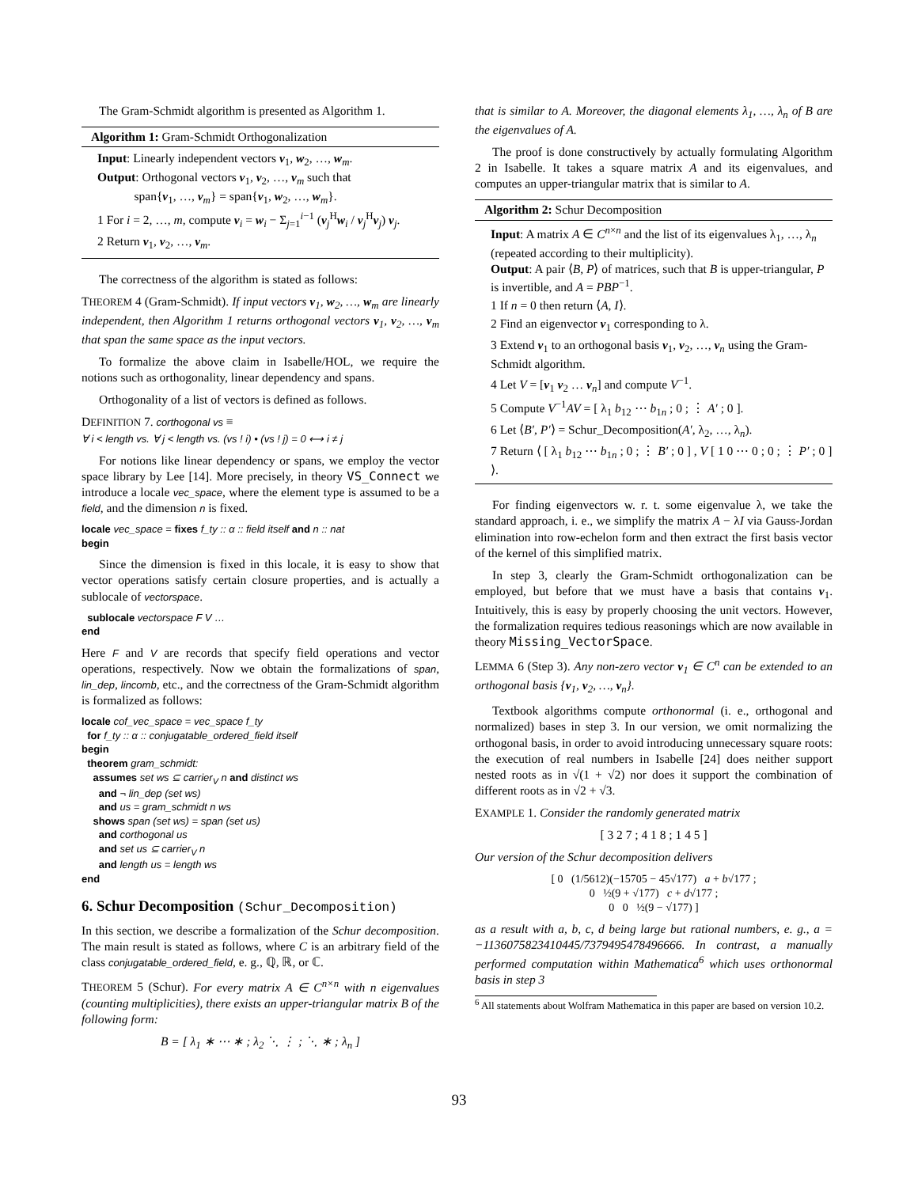The Gram-Schmidt algorithm is presented as Algorithm 1.
Algorithm 1: Gram-Schmidt Orthogonalization
Input: Linearly independent vectors v<sub>1</sub>, w<sub>2</sub>, …, w<sub>m</sub>.
Output: Orthogonal vectors v<sub>1</sub>, v<sub>2</sub>, …, v<sub>m</sub> such that
span{v<sub>1</sub>, …, v<sub>m</sub>} = span{v<sub>1</sub>, w<sub>2</sub>, …, w<sub>m</sub>}.
1 For i = 2, …, m, compute v<sub>i</sub> = w<sub>i</sub> − Σ<sub>j=1</sub><sup>i−1</sup> (v<sub>j</sub><sup>H</sup>w<sub>i</sub> / v<sub>j</sub><sup>H</sup>v<sub>j</sub>) v<sub>j</sub>.
2 Return v<sub>1</sub>, v<sub>2</sub>, …, v<sub>m</sub>.
The correctness of the algorithm is stated as follows:
THEOREM 4 (Gram-Schmidt). If input vectors v<sub>1</sub>, w<sub>2</sub>, …, w<sub>m</sub> are linearly independent, then Algorithm 1 returns orthogonal vectors v<sub>1</sub>, v<sub>2</sub>, …, v<sub>m</sub> that span the same space as the input vectors.
To formalize the above claim in Isabelle/HOL, we require the notions such as orthogonality, linear dependency and spans.
Orthogonality of a list of vectors is defined as follows.
DEFINITION 7. corthogonal vs ≡
∀ i < length vs. ∀ j < length vs. (vs ! i) • (vs ! j) = 0 ⟷ i ≠ j
For notions like linear dependency or spans, we employ the vector space library by Lee [14]. More precisely, in theory VS_Connect we introduce a locale vec_space, where the element type is assumed to be a field, and the dimension n is fixed.
locale vec_space = fixes f_ty :: α :: field itself and n :: nat
begin
Since the dimension is fixed in this locale, it is easy to show that vector operations satisfy certain closure properties, and is actually a sublocale of vectorspace.
sublocale vectorspace F V …
end
Here F and V are records that specify field operations and vector operations, respectively. Now we obtain the formalizations of span, lin_dep, lincomb, etc., and the correctness of the Gram-Schmidt algorithm is formalized as follows:
locale cof_vec_space = vec_space f_ty
for f_ty :: α :: conjugatable_ordered_field itself
begin
theorem gram_schmidt:
assumes set ws ⊆ carrier<sub>V</sub> n and distinct ws
and ¬ lin_dep (set ws)
and us = gram_schmidt n ws
shows span (set ws) = span (set us)
and corthogonal us
and set us ⊆ carrier<sub>V</sub> n
and length us = length ws
end
6. Schur Decomposition (Schur_Decomposition)
In this section, we describe a formalization of the Schur decomposition. The main result is stated as follows, where C is an arbitrary field of the class conjugatable_ordered_field, e. g., ℚ, ℝ, or ℂ.
THEOREM 5 (Schur). For every matrix A ∈ C<sup>n×n</sup> with n eigenvalues (counting multiplicities), there exists an upper-triangular matrix B of the following form:
B = [ λ<sub>1</sub> ∗ ⋯ ∗ ; λ<sub>2</sub> ⋱ ⋮ ; ⋱ ∗ ; λ<sub>n</sub> ]
that is similar to A. Moreover, the diagonal elements λ<sub>1</sub>, …, λ<sub>n</sub> of B are the eigenvalues of A.
The proof is done constructively by actually formulating Algorithm 2 in Isabelle. It takes a square matrix A and its eigenvalues, and computes an upper-triangular matrix that is similar to A.
Algorithm 2: Schur Decomposition
Input: A matrix A ∈ C<sup>n×n</sup> and the list of its eigenvalues λ<sub>1</sub>, …, λ<sub>n</sub> (repeated according to their multiplicity).
Output: A pair ⟨B, P⟩ of matrices, such that B is upper-triangular, P is invertible, and A = PBP<sup>−1</sup>.
1 If n = 0 then return ⟨A, I⟩.
2 Find an eigenvector v<sub>1</sub> corresponding to λ.
3 Extend v<sub>1</sub> to an orthogonal basis v<sub>1</sub>, v<sub>2</sub>, …, v<sub>n</sub> using the Gram-Schmidt algorithm.
4 Let V = [v<sub>1</sub> v<sub>2</sub> … v<sub>n</sub>] and compute V<sup>−1</sup>.
5 Compute V<sup>−1</sup>AV = [ λ<sub>1</sub> b<sub>12</sub> ⋯ b<sub>1n</sub> ; 0 ; ⋮ A′ ; 0 ].
6 Let ⟨B′, P′⟩ = Schur_Decomposition(A′, λ<sub>2</sub>, …, λ<sub>n</sub>).
7 Return ⟨ [ λ<sub>1</sub> b<sub>12</sub> ⋯ b<sub>1n</sub> ; 0 ; ⋮ B′ ; 0 ] , V [ 1 0 ⋯ 0 ; 0 ; ⋮ P′ ; 0 ] ⟩.
For finding eigenvectors w. r. t. some eigenvalue λ, we take the standard approach, i. e., we simplify the matrix A − λI via Gauss-Jordan elimination into row-echelon form and then extract the first basis vector of the kernel of this simplified matrix.
In step 3, clearly the Gram-Schmidt orthogonalization can be employed, but before that we must have a basis that contains v<sub>1</sub>. Intuitively, this is easy by properly choosing the unit vectors. However, the formalization requires tedious reasonings which are now available in theory Missing_VectorSpace.
LEMMA 6 (Step 3). Any non-zero vector v<sub>1</sub> ∈ C<sup>n</sup> can be extended to an orthogonal basis {v<sub>1</sub>, v<sub>2</sub>, …, v<sub>n</sub>}.
Textbook algorithms compute orthonormal (i. e., orthogonal and normalized) bases in step 3. In our version, we omit normalizing the orthogonal basis, in order to avoid introducing unnecessary square roots: the execution of real numbers in Isabelle [24] does neither support nested roots as in √(1 + √2) nor does it support the combination of different roots as in √2 + √3.
EXAMPLE 1. Consider the randomly generated matrix
[ 3 2 7 ; 4 1 8 ; 1 4 5 ]
Our version of the Schur decomposition delivers
[ 0 (1/5612)(−15705 − 45√177) a + b√177 ;
0 ½(9 + √177) c + d√177 ;
0 0 ½(9 − √177) ]
as a result with a, b, c, d being large but rational numbers, e. g., a = −1136075823410445/7379495478496666. In contrast, a manually performed computation within Mathematica<sup>6</sup> which uses orthonormal basis in step 3
<sup>6</sup> All statements about Wolfram Mathematica in this paper are based on version 10.2.
93